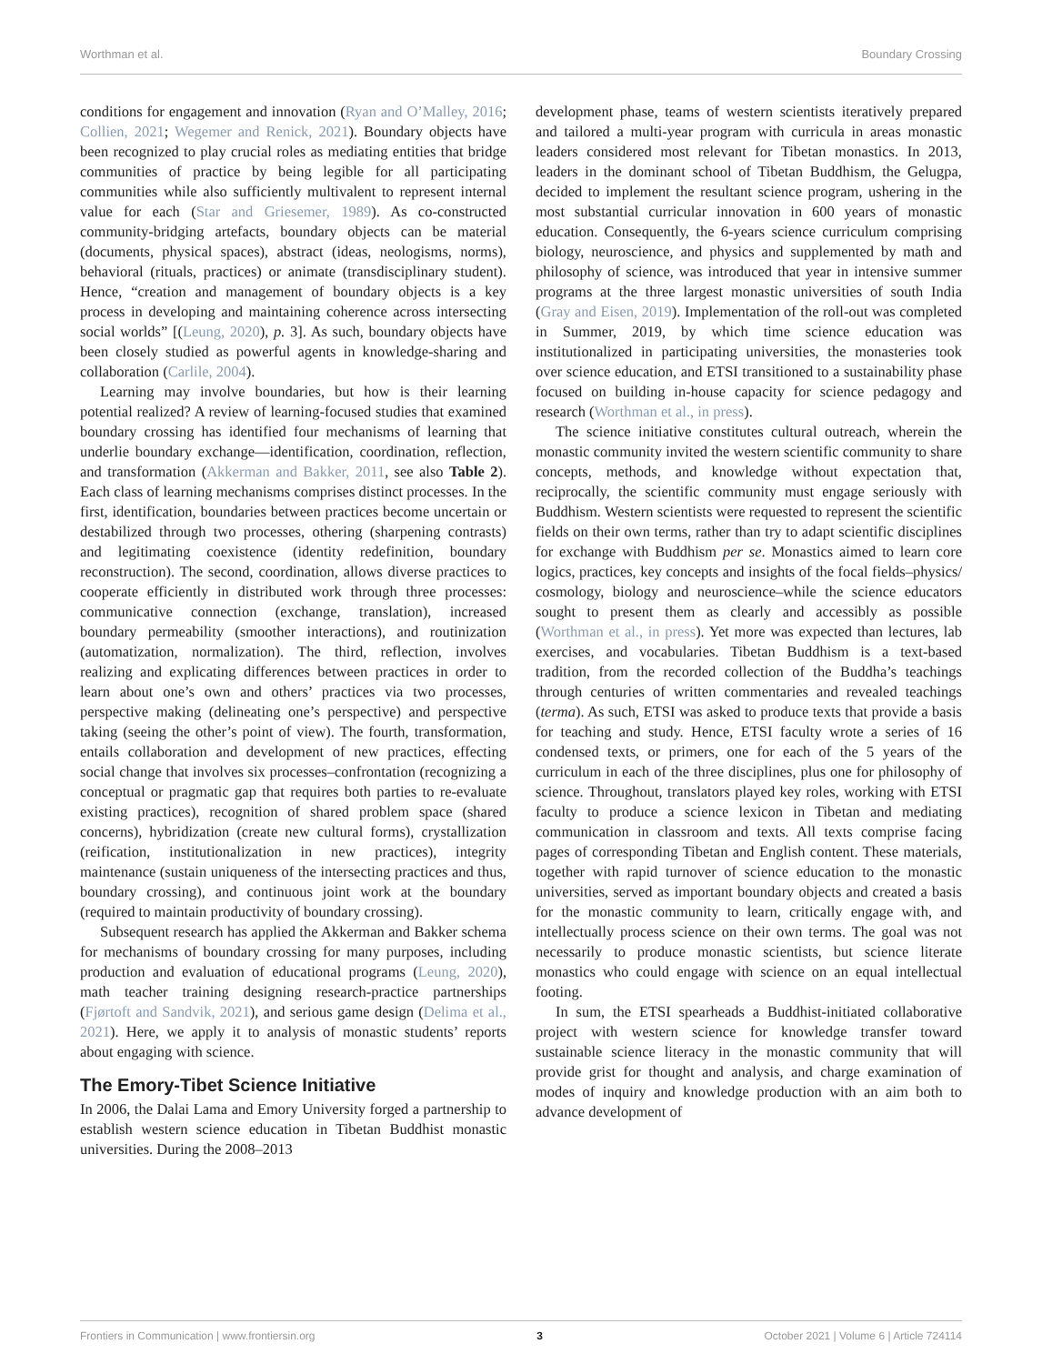Worthman et al. Boundary Crossing
conditions for engagement and innovation (Ryan and O’Malley, 2016; Collien, 2021; Wegemer and Renick, 2021). Boundary objects have been recognized to play crucial roles as mediating entities that bridge communities of practice by being legible for all participating communities while also sufficiently multivalent to represent internal value for each (Star and Griesemer, 1989). As co-constructed community-bridging artefacts, boundary objects can be material (documents, physical spaces), abstract (ideas, neologisms, norms), behavioral (rituals, practices) or animate (transdisciplinary student). Hence, “creation and management of boundary objects is a key process in developing and maintaining coherence across intersecting social worlds” [(Leung, 2020), p. 3]. As such, boundary objects have been closely studied as powerful agents in knowledge-sharing and collaboration (Carlile, 2004).
Learning may involve boundaries, but how is their learning potential realized? A review of learning-focused studies that examined boundary crossing has identified four mechanisms of learning that underlie boundary exchange—identification, coordination, reflection, and transformation (Akkerman and Bakker, 2011, see also Table 2). Each class of learning mechanisms comprises distinct processes. In the first, identification, boundaries between practices become uncertain or destabilized through two processes, othering (sharpening contrasts) and legitimating coexistence (identity redefinition, boundary reconstruction). The second, coordination, allows diverse practices to cooperate efficiently in distributed work through three processes: communicative connection (exchange, translation), increased boundary permeability (smoother interactions), and routinization (automatization, normalization). The third, reflection, involves realizing and explicating differences between practices in order to learn about one’s own and others’ practices via two processes, perspective making (delineating one’s perspective) and perspective taking (seeing the other’s point of view). The fourth, transformation, entails collaboration and development of new practices, effecting social change that involves six processes–confrontation (recognizing a conceptual or pragmatic gap that requires both parties to re-evaluate existing practices), recognition of shared problem space (shared concerns), hybridization (create new cultural forms), crystallization (reification, institutionalization in new practices), integrity maintenance (sustain uniqueness of the intersecting practices and thus, boundary crossing), and continuous joint work at the boundary (required to maintain productivity of boundary crossing).
Subsequent research has applied the Akkerman and Bakker schema for mechanisms of boundary crossing for many purposes, including production and evaluation of educational programs (Leung, 2020), math teacher training designing research-practice partnerships (Fjørtoft and Sandvik, 2021), and serious game design (Delima et al., 2021). Here, we apply it to analysis of monastic students’ reports about engaging with science.
The Emory-Tibet Science Initiative
In 2006, the Dalai Lama and Emory University forged a partnership to establish western science education in Tibetan Buddhist monastic universities. During the 2008–2013
development phase, teams of western scientists iteratively prepared and tailored a multi-year program with curricula in areas monastic leaders considered most relevant for Tibetan monastics. In 2013, leaders in the dominant school of Tibetan Buddhism, the Gelugpa, decided to implement the resultant science program, ushering in the most substantial curricular innovation in 600 years of monastic education. Consequently, the 6-years science curriculum comprising biology, neuroscience, and physics and supplemented by math and philosophy of science, was introduced that year in intensive summer programs at the three largest monastic universities of south India (Gray and Eisen, 2019). Implementation of the roll-out was completed in Summer, 2019, by which time science education was institutionalized in participating universities, the monasteries took over science education, and ETSI transitioned to a sustainability phase focused on building in-house capacity for science pedagogy and research (Worthman et al., in press).
The science initiative constitutes cultural outreach, wherein the monastic community invited the western scientific community to share concepts, methods, and knowledge without expectation that, reciprocally, the scientific community must engage seriously with Buddhism. Western scientists were requested to represent the scientific fields on their own terms, rather than try to adapt scientific disciplines for exchange with Buddhism per se. Monastics aimed to learn core logics, practices, key concepts and insights of the focal fields–physics/ cosmology, biology and neuroscience–while the science educators sought to present them as clearly and accessibly as possible (Worthman et al., in press). Yet more was expected than lectures, lab exercises, and vocabularies. Tibetan Buddhism is a text-based tradition, from the recorded collection of the Buddha’s teachings through centuries of written commentaries and revealed teachings (terma). As such, ETSI was asked to produce texts that provide a basis for teaching and study. Hence, ETSI faculty wrote a series of 16 condensed texts, or primers, one for each of the 5 years of the curriculum in each of the three disciplines, plus one for philosophy of science. Throughout, translators played key roles, working with ETSI faculty to produce a science lexicon in Tibetan and mediating communication in classroom and texts. All texts comprise facing pages of corresponding Tibetan and English content. These materials, together with rapid turnover of science education to the monastic universities, served as important boundary objects and created a basis for the monastic community to learn, critically engage with, and intellectually process science on their own terms. The goal was not necessarily to produce monastic scientists, but science literate monastics who could engage with science on an equal intellectual footing.
In sum, the ETSI spearheads a Buddhist-initiated collaborative project with western science for knowledge transfer toward sustainable science literacy in the monastic community that will provide grist for thought and analysis, and charge examination of modes of inquiry and knowledge production with an aim both to advance development of
Frontiers in Communication | www.frontiersin.org 3 October 2021 | Volume 6 | Article 724114